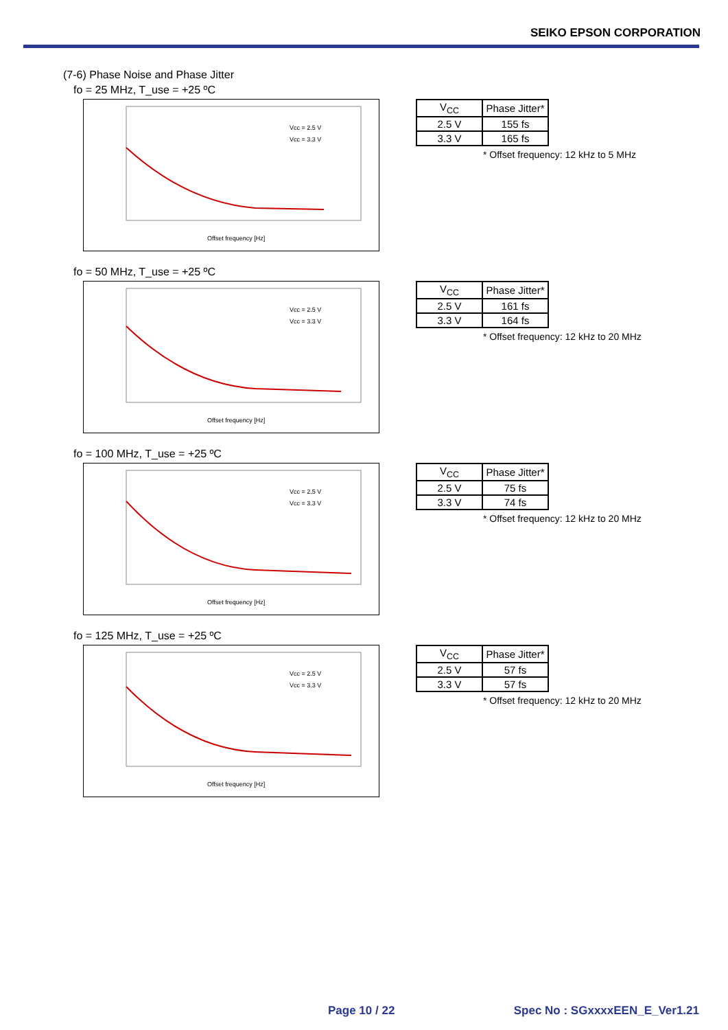SEIKO EPSON CORPORATION
(7-6) Phase Noise and Phase Jitter
fo = 25 MHz, T_use = +25 ºC
Vcc = 2.5 V
Vcc = 3.3 V
Offset frequency [Hz]
| V<sub>CC</sub> | Phase Jitter* |
| 2.5 V | 155 fs |
| 3.3 V | 165 fs |
* Offset frequency: 12 kHz to 5 MHz
fo = 50 MHz, T_use = +25 ºC
Vcc = 2.5 V
Vcc = 3.3 V
Offset frequency [Hz]
| V<sub>CC</sub> | Phase Jitter* |
| 2.5 V | 161 fs |
| 3.3 V | 164 fs |
* Offset frequency: 12 kHz to 20 MHz
fo = 100 MHz, T_use = +25 ºC
Vcc = 2.5 V
Vcc = 3.3 V
Offset frequency [Hz]
| V<sub>CC</sub> | Phase Jitter* |
| 2.5 V | 75 fs |
| 3.3 V | 74 fs |
* Offset frequency: 12 kHz to 20 MHz
fo = 125 MHz, T_use = +25 ºC
Vcc = 2.5 V
Vcc = 3.3 V
Offset frequency [Hz]
| V<sub>CC</sub> | Phase Jitter* |
| 2.5 V | 57 fs |
| 3.3 V | 57 fs |
* Offset frequency: 12 kHz to 20 MHz
Page 10 / 22 Spec No : SGxxxxEEN_E_Ver1.21